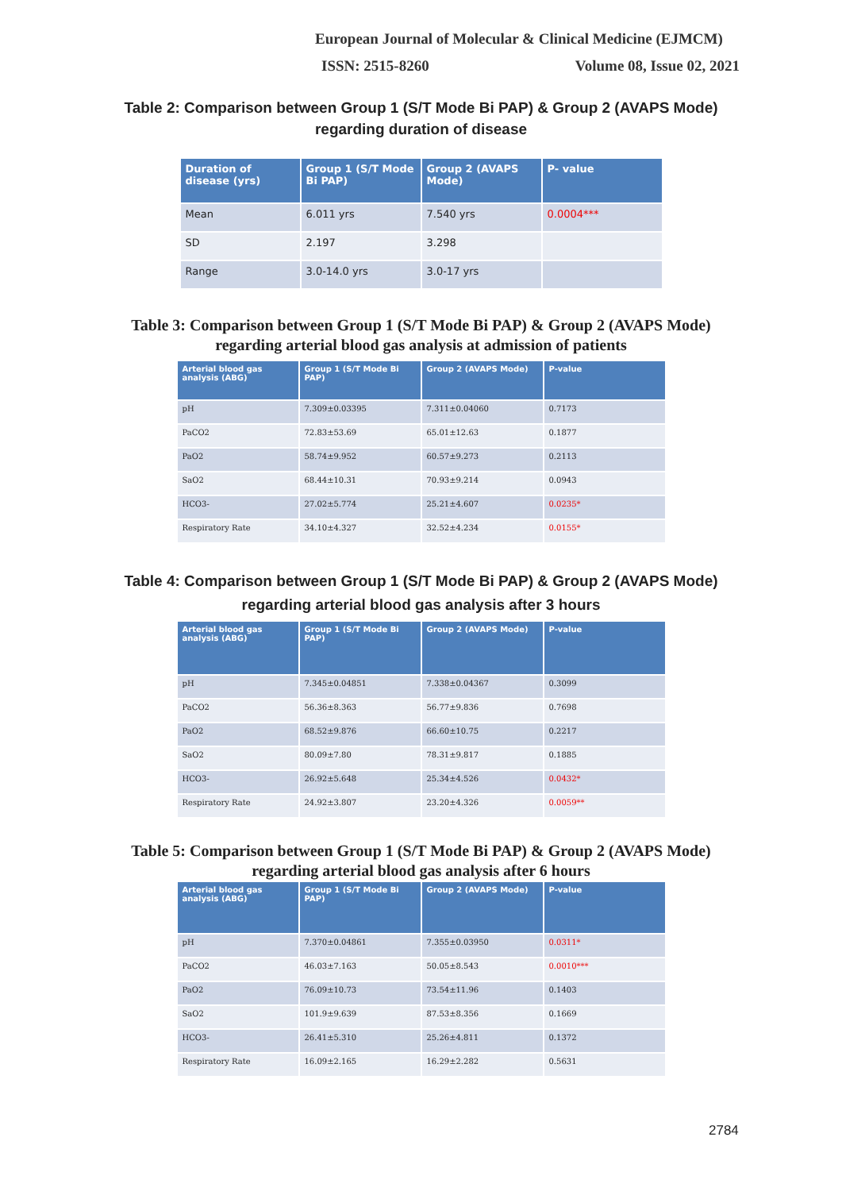European Journal of Molecular & Clinical Medicine (EJMCM)
ISSN: 2515-8260 Volume 08, Issue 02, 2021
Table 2: Comparison between Group 1 (S/T Mode Bi PAP) & Group 2 (AVAPS Mode)
regarding duration of disease
| Duration of disease (yrs) | Group 1 (S/T Mode Bi PAP) | Group 2 (AVAPS Mode) | P- value |
| --- | --- | --- | --- |
| Mean | 6.011 yrs | 7.540 yrs | 0.0004*** |
| SD | 2.197 | 3.298 | |
| Range | 3.0-14.0 yrs | 3.0-17 yrs | |
Table 3: Comparison between Group 1 (S/T Mode Bi PAP) & Group 2 (AVAPS Mode)
regarding arterial blood gas analysis at admission of patients
| Arterial blood gas analysis (ABG) | Group 1 (S/T Mode Bi PAP) | Group 2 (AVAPS Mode) | P-value |
| --- | --- | --- | --- |
| pH | 7.309±0.03395 | 7.311±0.04060 | 0.7173 |
| PaCO2 | 72.83±53.69 | 65.01±12.63 | 0.1877 |
| PaO2 | 58.74±9.952 | 60.57±9.273 | 0.2113 |
| SaO2 | 68.44±10.31 | 70.93±9.214 | 0.0943 |
| HCO3- | 27.02±5.774 | 25.21±4.607 | 0.0235* |
| Respiratory Rate | 34.10±4.327 | 32.52±4.234 | 0.0155* |
Table 4: Comparison between Group 1 (S/T Mode Bi PAP) & Group 2 (AVAPS Mode)
regarding arterial blood gas analysis after 3 hours
| Arterial blood gas analysis (ABG) | Group 1 (S/T Mode Bi PAP) | Group 2 (AVAPS Mode) | P-value |
| --- | --- | --- | --- |
| pH | 7.345±0.04851 | 7.338±0.04367 | 0.3099 |
| PaCO2 | 56.36±8.363 | 56.77±9.836 | 0.7698 |
| PaO2 | 68.52±9.876 | 66.60±10.75 | 0.2217 |
| SaO2 | 80.09±7.80 | 78.31±9.817 | 0.1885 |
| HCO3- | 26.92±5.648 | 25.34±4.526 | 0.0432* |
| Respiratory Rate | 24.92±3.807 | 23.20±4.326 | 0.0059** |
Table 5: Comparison between Group 1 (S/T Mode Bi PAP) & Group 2 (AVAPS Mode)
regarding arterial blood gas analysis after 6 hours
| Arterial blood gas analysis (ABG) | Group 1 (S/T Mode Bi PAP) | Group 2 (AVAPS Mode) | P-value |
| --- | --- | --- | --- |
| pH | 7.370±0.04861 | 7.355±0.03950 | 0.0311* |
| PaCO2 | 46.03±7.163 | 50.05±8.543 | 0.0010*** |
| PaO2 | 76.09±10.73 | 73.54±11.96 | 0.1403 |
| SaO2 | 101.9±9.639 | 87.53±8.356 | 0.1669 |
| HCO3- | 26.41±5.310 | 25.26±4.811 | 0.1372 |
| Respiratory Rate | 16.09±2.165 | 16.29±2.282 | 0.5631 |
2784